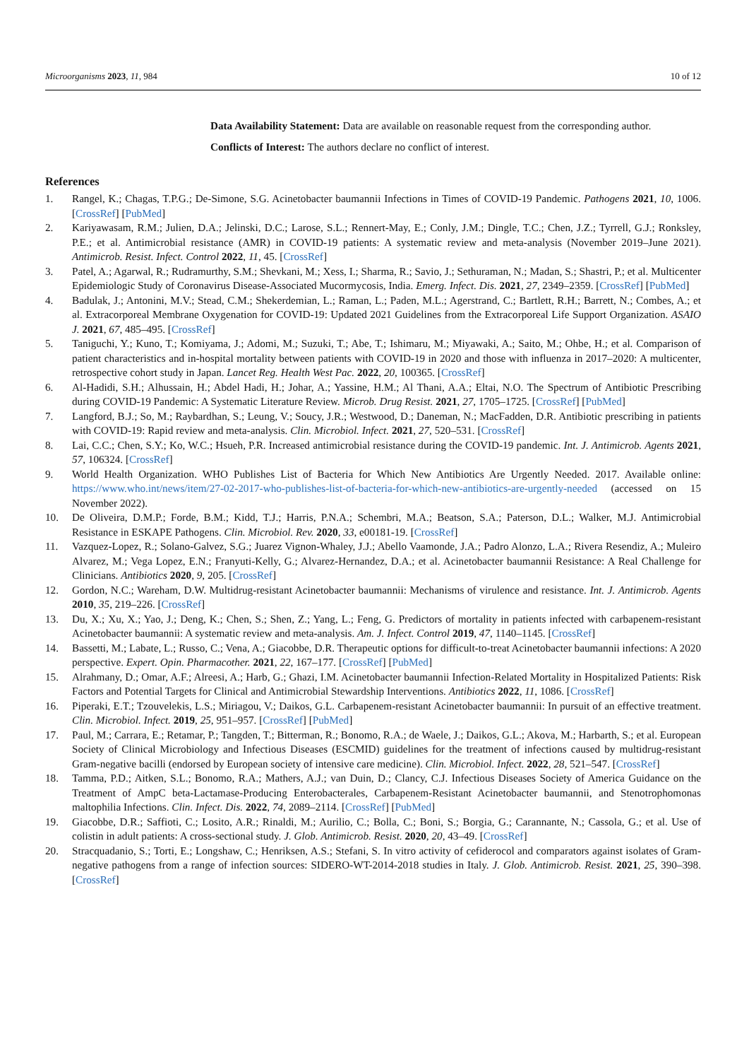Microorganisms 2023, 11, 984 10 of 12
Data Availability Statement: Data are available on reasonable request from the corresponding author.
Conflicts of Interest: The authors declare no conflict of interest.
References
1. Rangel, K.; Chagas, T.P.G.; De-Simone, S.G. Acinetobacter baumannii Infections in Times of COVID-19 Pandemic. Pathogens 2021, 10, 1006. [CrossRef] [PubMed]
2. Kariyawasam, R.M.; Julien, D.A.; Jelinski, D.C.; Larose, S.L.; Rennert-May, E.; Conly, J.M.; Dingle, T.C.; Chen, J.Z.; Tyrrell, G.J.; Ronksley, P.E.; et al. Antimicrobial resistance (AMR) in COVID-19 patients: A systematic review and meta-analysis (November 2019–June 2021). Antimicrob. Resist. Infect. Control 2022, 11, 45. [CrossRef]
3. Patel, A.; Agarwal, R.; Rudramurthy, S.M.; Shevkani, M.; Xess, I.; Sharma, R.; Savio, J.; Sethuraman, N.; Madan, S.; Shastri, P.; et al. Multicenter Epidemiologic Study of Coronavirus Disease-Associated Mucormycosis, India. Emerg. Infect. Dis. 2021, 27, 2349–2359. [CrossRef] [PubMed]
4. Badulak, J.; Antonini, M.V.; Stead, C.M.; Shekerdemian, L.; Raman, L.; Paden, M.L.; Agerstrand, C.; Bartlett, R.H.; Barrett, N.; Combes, A.; et al. Extracorporeal Membrane Oxygenation for COVID-19: Updated 2021 Guidelines from the Extracorporeal Life Support Organization. ASAIO J. 2021, 67, 485–495. [CrossRef]
5. Taniguchi, Y.; Kuno, T.; Komiyama, J.; Adomi, M.; Suzuki, T.; Abe, T.; Ishimaru, M.; Miyawaki, A.; Saito, M.; Ohbe, H.; et al. Comparison of patient characteristics and in-hospital mortality between patients with COVID-19 in 2020 and those with influenza in 2017–2020: A multicenter, retrospective cohort study in Japan. Lancet Reg. Health West Pac. 2022, 20, 100365. [CrossRef]
6. Al-Hadidi, S.H.; Alhussain, H.; Abdel Hadi, H.; Johar, A.; Yassine, H.M.; Al Thani, A.A.; Eltai, N.O. The Spectrum of Antibiotic Prescribing during COVID-19 Pandemic: A Systematic Literature Review. Microb. Drug Resist. 2021, 27, 1705–1725. [CrossRef] [PubMed]
7. Langford, B.J.; So, M.; Raybardhan, S.; Leung, V.; Soucy, J.R.; Westwood, D.; Daneman, N.; MacFadden, D.R. Antibiotic prescribing in patients with COVID-19: Rapid review and meta-analysis. Clin. Microbiol. Infect. 2021, 27, 520–531. [CrossRef]
8. Lai, C.C.; Chen, S.Y.; Ko, W.C.; Hsueh, P.R. Increased antimicrobial resistance during the COVID-19 pandemic. Int. J. Antimicrob. Agents 2021, 57, 106324. [CrossRef]
9. World Health Organization. WHO Publishes List of Bacteria for Which New Antibiotics Are Urgently Needed. 2017. Available online: https://www.who.int/news/item/27-02-2017-who-publishes-list-of-bacteria-for-which-new-antibiotics-are-urgently-needed (accessed on 15 November 2022).
10. De Oliveira, D.M.P.; Forde, B.M.; Kidd, T.J.; Harris, P.N.A.; Schembri, M.A.; Beatson, S.A.; Paterson, D.L.; Walker, M.J. Antimicrobial Resistance in ESKAPE Pathogens. Clin. Microbiol. Rev. 2020, 33, e00181-19. [CrossRef]
11. Vazquez-Lopez, R.; Solano-Galvez, S.G.; Juarez Vignon-Whaley, J.J.; Abello Vaamonde, J.A.; Padro Alonzo, L.A.; Rivera Resendiz, A.; Muleiro Alvarez, M.; Vega Lopez, E.N.; Franyuti-Kelly, G.; Alvarez-Hernandez, D.A.; et al. Acinetobacter baumannii Resistance: A Real Challenge for Clinicians. Antibiotics 2020, 9, 205. [CrossRef]
12. Gordon, N.C.; Wareham, D.W. Multidrug-resistant Acinetobacter baumannii: Mechanisms of virulence and resistance. Int. J. Antimicrob. Agents 2010, 35, 219–226. [CrossRef]
13. Du, X.; Xu, X.; Yao, J.; Deng, K.; Chen, S.; Shen, Z.; Yang, L.; Feng, G. Predictors of mortality in patients infected with carbapenem-resistant Acinetobacter baumannii: A systematic review and meta-analysis. Am. J. Infect. Control 2019, 47, 1140–1145. [CrossRef]
14. Bassetti, M.; Labate, L.; Russo, C.; Vena, A.; Giacobbe, D.R. Therapeutic options for difficult-to-treat Acinetobacter baumannii infections: A 2020 perspective. Expert. Opin. Pharmacother. 2021, 22, 167–177. [CrossRef] [PubMed]
15. Alrahmany, D.; Omar, A.F.; Alreesi, A.; Harb, G.; Ghazi, I.M. Acinetobacter baumannii Infection-Related Mortality in Hospitalized Patients: Risk Factors and Potential Targets for Clinical and Antimicrobial Stewardship Interventions. Antibiotics 2022, 11, 1086. [CrossRef]
16. Piperaki, E.T.; Tzouvelekis, L.S.; Miriagou, V.; Daikos, G.L. Carbapenem-resistant Acinetobacter baumannii: In pursuit of an effective treatment. Clin. Microbiol. Infect. 2019, 25, 951–957. [CrossRef] [PubMed]
17. Paul, M.; Carrara, E.; Retamar, P.; Tangden, T.; Bitterman, R.; Bonomo, R.A.; de Waele, J.; Daikos, G.L.; Akova, M.; Harbarth, S.; et al. European Society of Clinical Microbiology and Infectious Diseases (ESCMID) guidelines for the treatment of infections caused by multidrug-resistant Gram-negative bacilli (endorsed by European society of intensive care medicine). Clin. Microbiol. Infect. 2022, 28, 521–547. [CrossRef]
18. Tamma, P.D.; Aitken, S.L.; Bonomo, R.A.; Mathers, A.J.; van Duin, D.; Clancy, C.J. Infectious Diseases Society of America Guidance on the Treatment of AmpC beta-Lactamase-Producing Enterobacterales, Carbapenem-Resistant Acinetobacter baumannii, and Stenotrophomonas maltophilia Infections. Clin. Infect. Dis. 2022, 74, 2089–2114. [CrossRef] [PubMed]
19. Giacobbe, D.R.; Saffioti, C.; Losito, A.R.; Rinaldi, M.; Aurilio, C.; Bolla, C.; Boni, S.; Borgia, G.; Carannante, N.; Cassola, G.; et al. Use of colistin in adult patients: A cross-sectional study. J. Glob. Antimicrob. Resist. 2020, 20, 43–49. [CrossRef]
20. Stracquadanio, S.; Torti, E.; Longshaw, C.; Henriksen, A.S.; Stefani, S. In vitro activity of cefiderocol and comparators against isolates of Gram-negative pathogens from a range of infection sources: SIDERO-WT-2014-2018 studies in Italy. J. Glob. Antimicrob. Resist. 2021, 25, 390–398. [CrossRef]